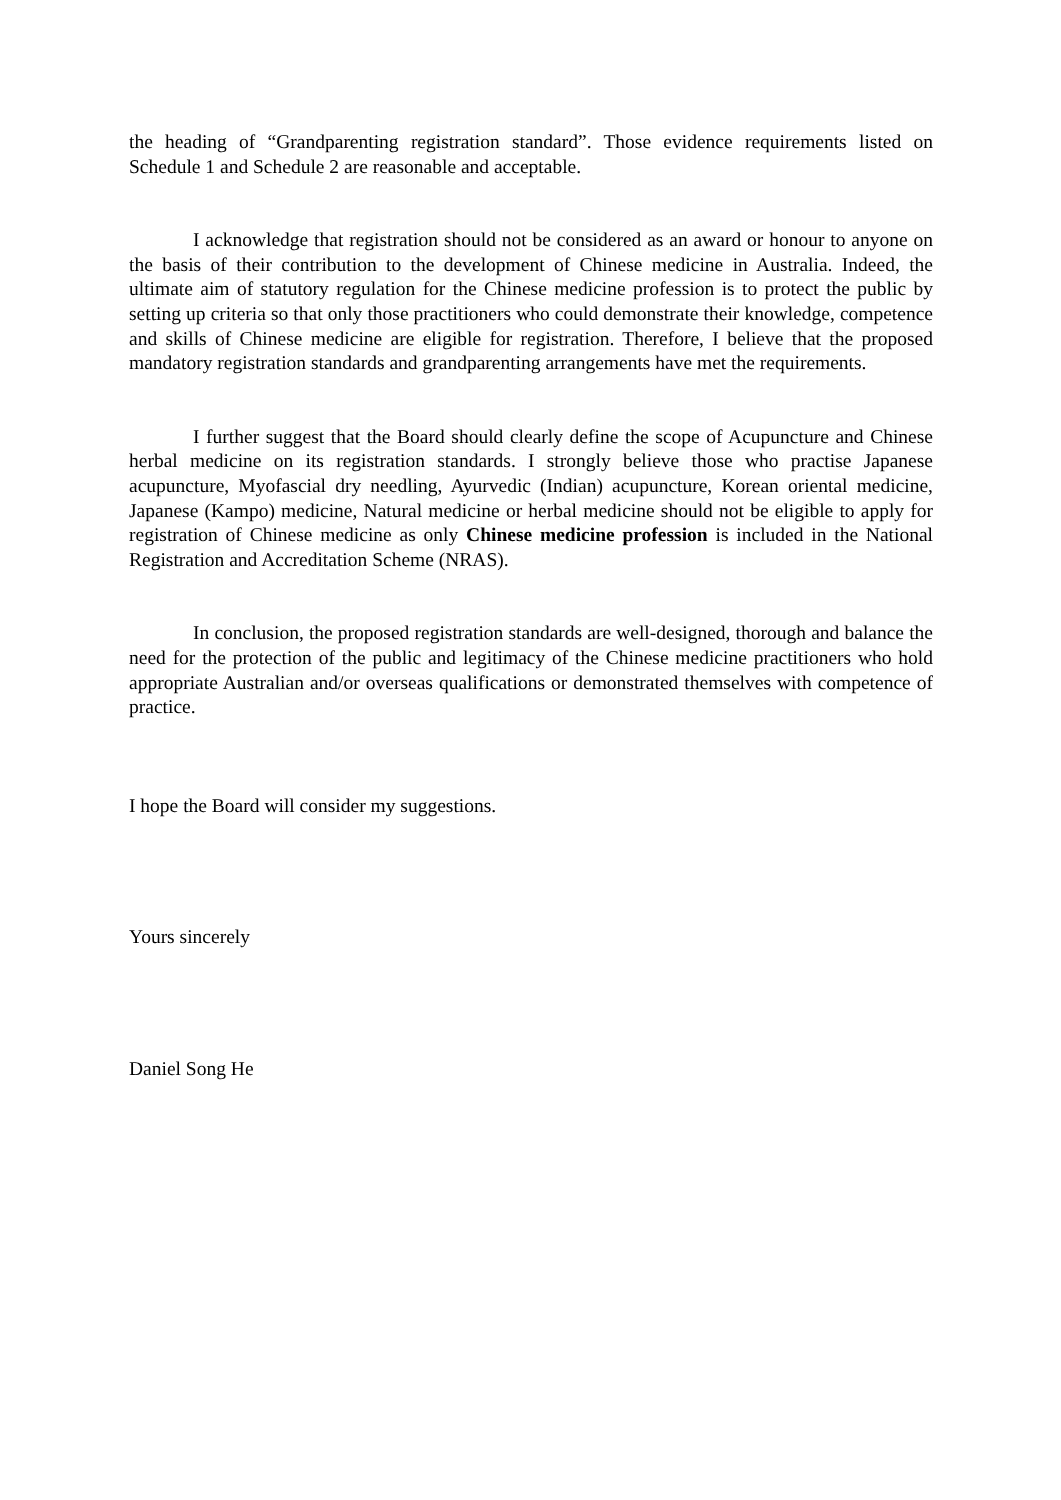the heading of “Grandparenting registration standard”. Those evidence requirements listed on Schedule 1 and Schedule 2 are reasonable and acceptable.
I acknowledge that registration should not be considered as an award or honour to anyone on the basis of their contribution to the development of Chinese medicine in Australia. Indeed, the ultimate aim of statutory regulation for the Chinese medicine profession is to protect the public by setting up criteria so that only those practitioners who could demonstrate their knowledge, competence and skills of Chinese medicine are eligible for registration. Therefore, I believe that the proposed mandatory registration standards and grandparenting arrangements have met the requirements.
I further suggest that the Board should clearly define the scope of Acupuncture and Chinese herbal medicine on its registration standards. I strongly believe those who practise Japanese acupuncture, Myofascial dry needling, Ayurvedic (Indian) acupuncture, Korean oriental medicine, Japanese (Kampo) medicine, Natural medicine or herbal medicine should not be eligible to apply for registration of Chinese medicine as only Chinese medicine profession is included in the National Registration and Accreditation Scheme (NRAS).
In conclusion, the proposed registration standards are well-designed, thorough and balance the need for the protection of the public and legitimacy of the Chinese medicine practitioners who hold appropriate Australian and/or overseas qualifications or demonstrated themselves with competence of practice.
I hope the Board will consider my suggestions.
Yours sincerely
Daniel Song He